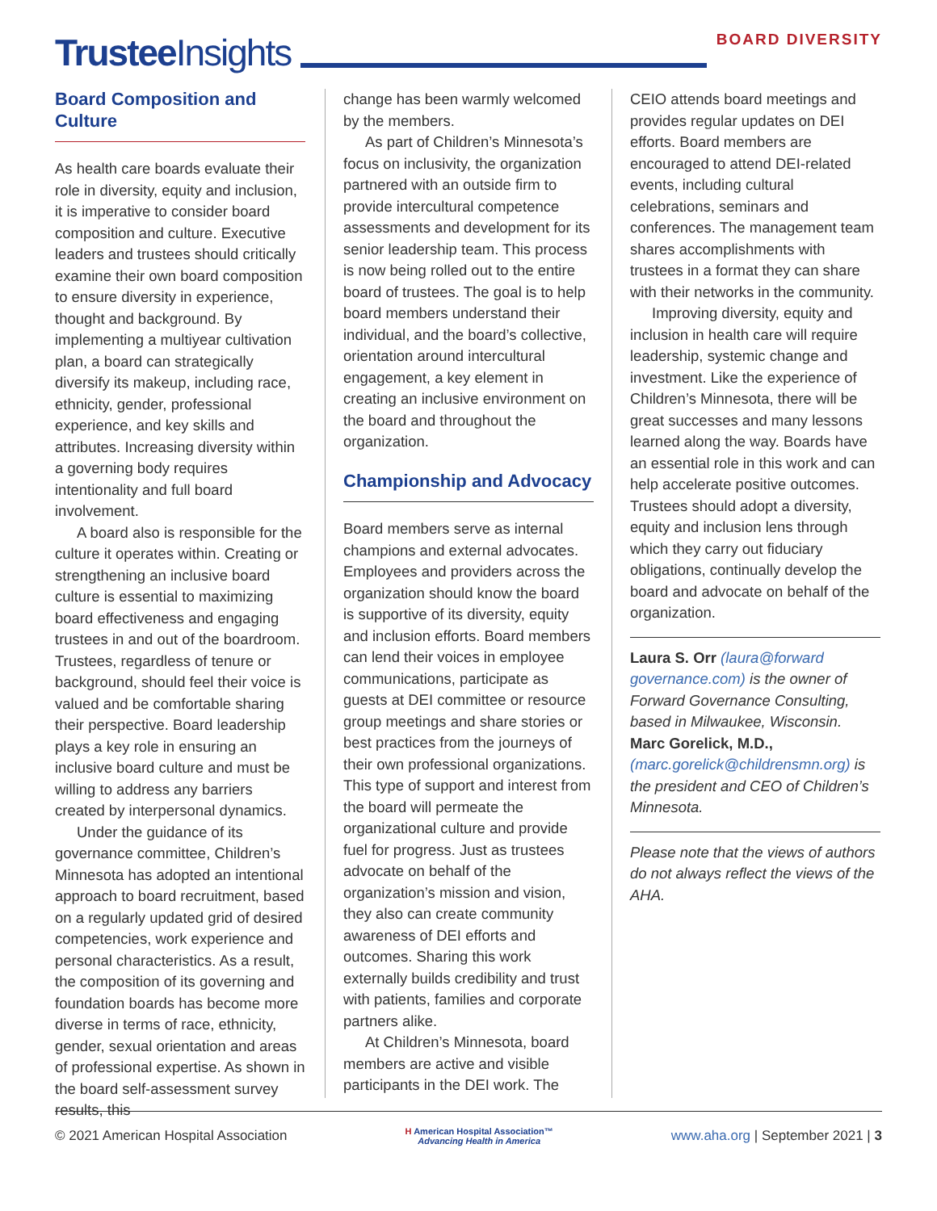Trustee Insights
BOARD DIVERSITY
Board Composition and Culture
As health care boards evaluate their role in diversity, equity and inclusion, it is imperative to consider board composition and culture. Executive leaders and trustees should critically examine their own board composition to ensure diversity in experience, thought and background. By implementing a multiyear cultivation plan, a board can strategically diversify its makeup, including race, ethnicity, gender, professional experience, and key skills and attributes. Increasing diversity within a governing body requires intentionality and full board involvement.
A board also is responsible for the culture it operates within. Creating or strengthening an inclusive board culture is essential to maximizing board effectiveness and engaging trustees in and out of the boardroom. Trustees, regardless of tenure or background, should feel their voice is valued and be comfortable sharing their perspective. Board leadership plays a key role in ensuring an inclusive board culture and must be willing to address any barriers created by interpersonal dynamics.
Under the guidance of its governance committee, Children’s Minnesota has adopted an intentional approach to board recruitment, based on a regularly updated grid of desired competencies, work experience and personal characteristics. As a result, the composition of its governing and foundation boards has become more diverse in terms of race, ethnicity, gender, sexual orientation and areas of professional expertise. As shown in the board self-assessment survey results, this
change has been warmly welcomed by the members.
As part of Children’s Minnesota’s focus on inclusivity, the organization partnered with an outside firm to provide intercultural competence assessments and development for its senior leadership team. This process is now being rolled out to the entire board of trustees. The goal is to help board members understand their individual, and the board’s collective, orientation around intercultural engagement, a key element in creating an inclusive environment on the board and throughout the organization.
Championship and Advocacy
Board members serve as internal champions and external advocates. Employees and providers across the organization should know the board is supportive of its diversity, equity and inclusion efforts. Board members can lend their voices in employee communications, participate as guests at DEI committee or resource group meetings and share stories or best practices from the journeys of their own professional organizations. This type of support and interest from the board will permeate the organizational culture and provide fuel for progress. Just as trustees advocate on behalf of the organization’s mission and vision, they also can create community awareness of DEI efforts and outcomes. Sharing this work externally builds credibility and trust with patients, families and corporate partners alike.
At Children’s Minnesota, board members are active and visible participants in the DEI work. The
CEIO attends board meetings and provides regular updates on DEI efforts. Board members are encouraged to attend DEI-related events, including cultural celebrations, seminars and conferences. The management team shares accomplishments with trustees in a format they can share with their networks in the community.
Improving diversity, equity and inclusion in health care will require leadership, systemic change and investment. Like the experience of Children’s Minnesota, there will be great successes and many lessons learned along the way. Boards have an essential role in this work and can help accelerate positive outcomes. Trustees should adopt a diversity, equity and inclusion lens through which they carry out fiduciary obligations, continually develop the board and advocate on behalf of the organization.
Laura S. Orr (laura@forward governance.com) is the owner of Forward Governance Consulting, based in Milwaukee, Wisconsin. Marc Gorelick, M.D., (marc.gorelick@childrensmn.org) is the president and CEO of Children’s Minnesota.
Please note that the views of authors do not always reflect the views of the AHA.
© 2021 American Hospital Association
H American Hospital Association™
Advancing Health in America
www.aha.org | September 2021 | 3